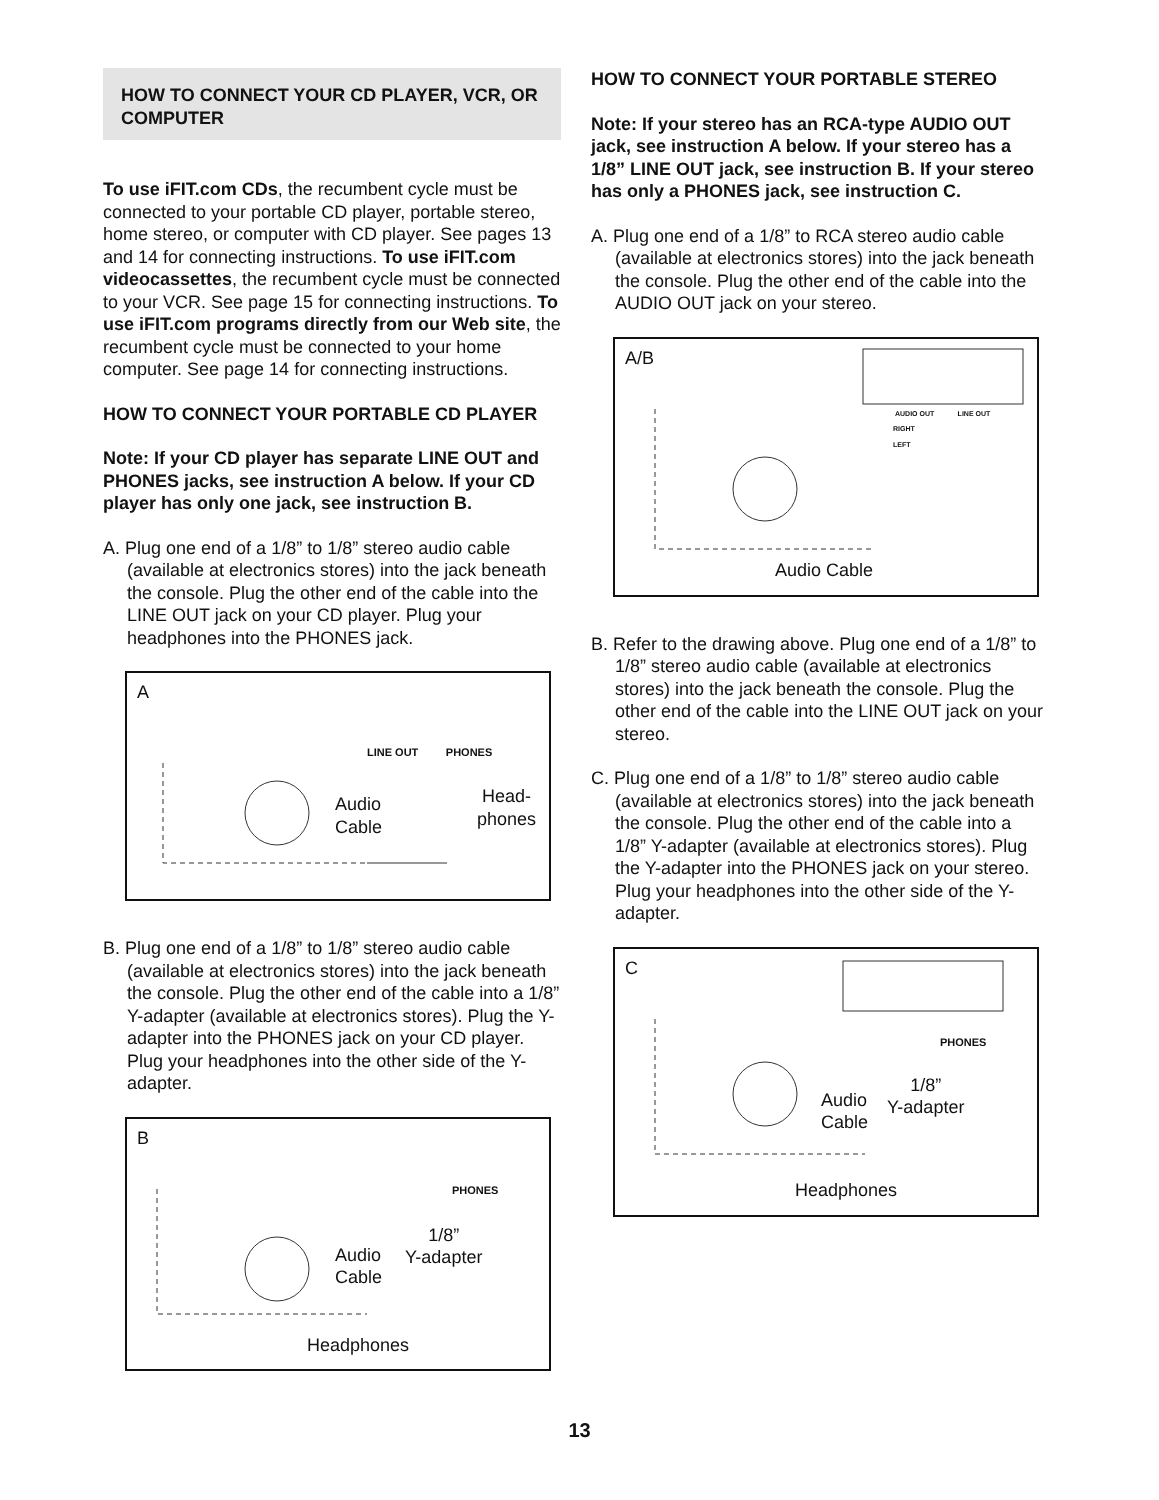HOW TO CONNECT YOUR CD PLAYER, VCR, OR COMPUTER
To use iFIT.com CDs, the recumbent cycle must be connected to your portable CD player, portable stereo, home stereo, or computer with CD player. See pages 13 and 14 for connecting instructions. To use iFIT.com videocassettes, the recumbent cycle must be connected to your VCR. See page 15 for connecting instructions. To use iFIT.com programs directly from our Web site, the recumbent cycle must be connected to your home computer. See page 14 for connecting instructions.
HOW TO CONNECT YOUR PORTABLE CD PLAYER
Note: If your CD player has separate LINE OUT and PHONES jacks, see instruction A below. If your CD player has only one jack, see instruction B.
A. Plug one end of a 1/8” to 1/8” stereo audio cable (available at electronics stores) into the jack beneath the console. Plug the other end of the cable into the LINE OUT jack on your CD player. Plug your headphones into the PHONES jack.
A
LINE OUT PHONES
Audio
Cable
Head-
phones
B. Plug one end of a 1/8” to 1/8” stereo audio cable (available at electronics stores) into the jack beneath the console. Plug the other end of the cable into a 1/8” Y-adapter (available at electronics stores). Plug the Y-adapter into the PHONES jack on your CD player. Plug your headphones into the other side of the Y-adapter.
B
PHONES
Audio
Cable
1/8”
Y-adapter
Headphones
HOW TO CONNECT YOUR PORTABLE STEREO
Note: If your stereo has an RCA-type AUDIO OUT jack, see instruction A below. If your stereo has a 1/8” LINE OUT jack, see instruction B. If your stereo has only a PHONES jack, see instruction C.
A. Plug one end of a 1/8” to RCA stereo audio cable (available at electronics stores) into the jack beneath the console. Plug the other end of the cable into the AUDIO OUT jack on your stereo.
A/B
AUDIO OUT LINE OUT
RIGHT
LEFT
Audio Cable
B. Refer to the drawing above. Plug one end of a 1/8” to 1/8” stereo audio cable (available at electronics stores) into the jack beneath the console. Plug the other end of the cable into the LINE OUT jack on your stereo.
C. Plug one end of a 1/8” to 1/8” stereo audio cable (available at electronics stores) into the jack beneath the console. Plug the other end of the cable into a 1/8” Y-adapter (available at electronics stores). Plug the Y-adapter into the PHONES jack on your stereo. Plug your headphones into the other side of the Y-adapter.
C
PHONES
Audio
Cable
1/8”
Y-adapter
Headphones
13